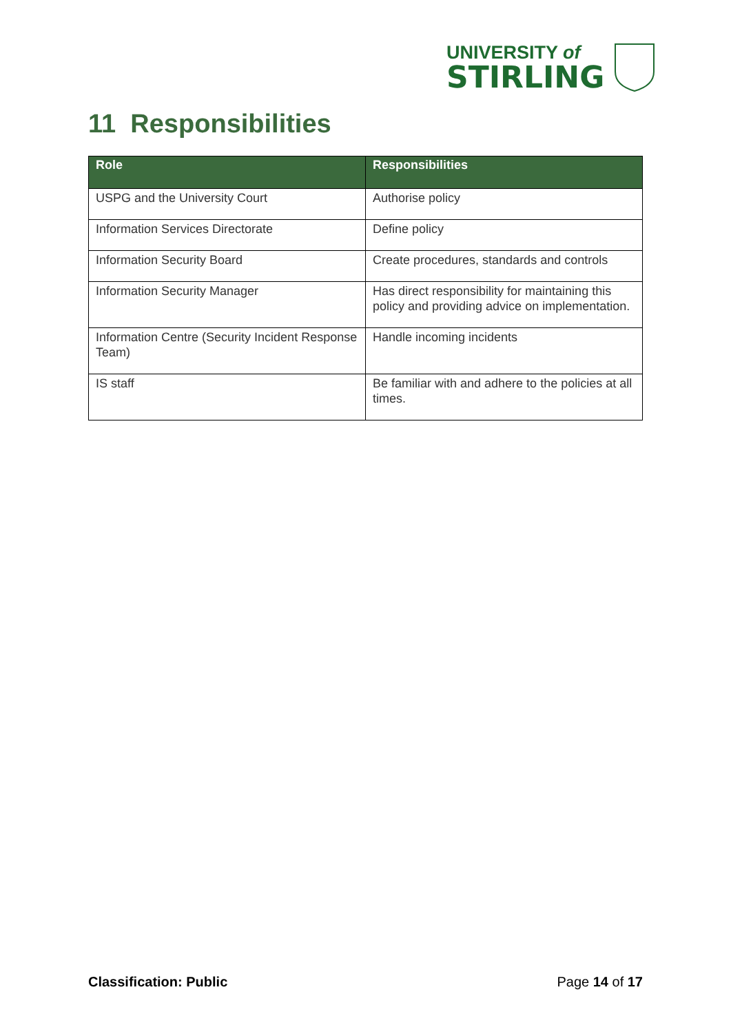UNIVERSITY of
STIRLING
11 Responsibilities
| Role | Responsibilities |
| --- | --- |
| USPG and the University Court | Authorise policy |
| Information Services Directorate | Define policy |
| Information Security Board | Create procedures, standards and controls |
| Information Security Manager | Has direct responsibility for maintaining this policy and providing advice on implementation. |
| Information Centre (Security Incident Response Team) | Handle incoming incidents |
| IS staff | Be familiar with and adhere to the policies at all times. |
Classification: Public Page 14 of 17